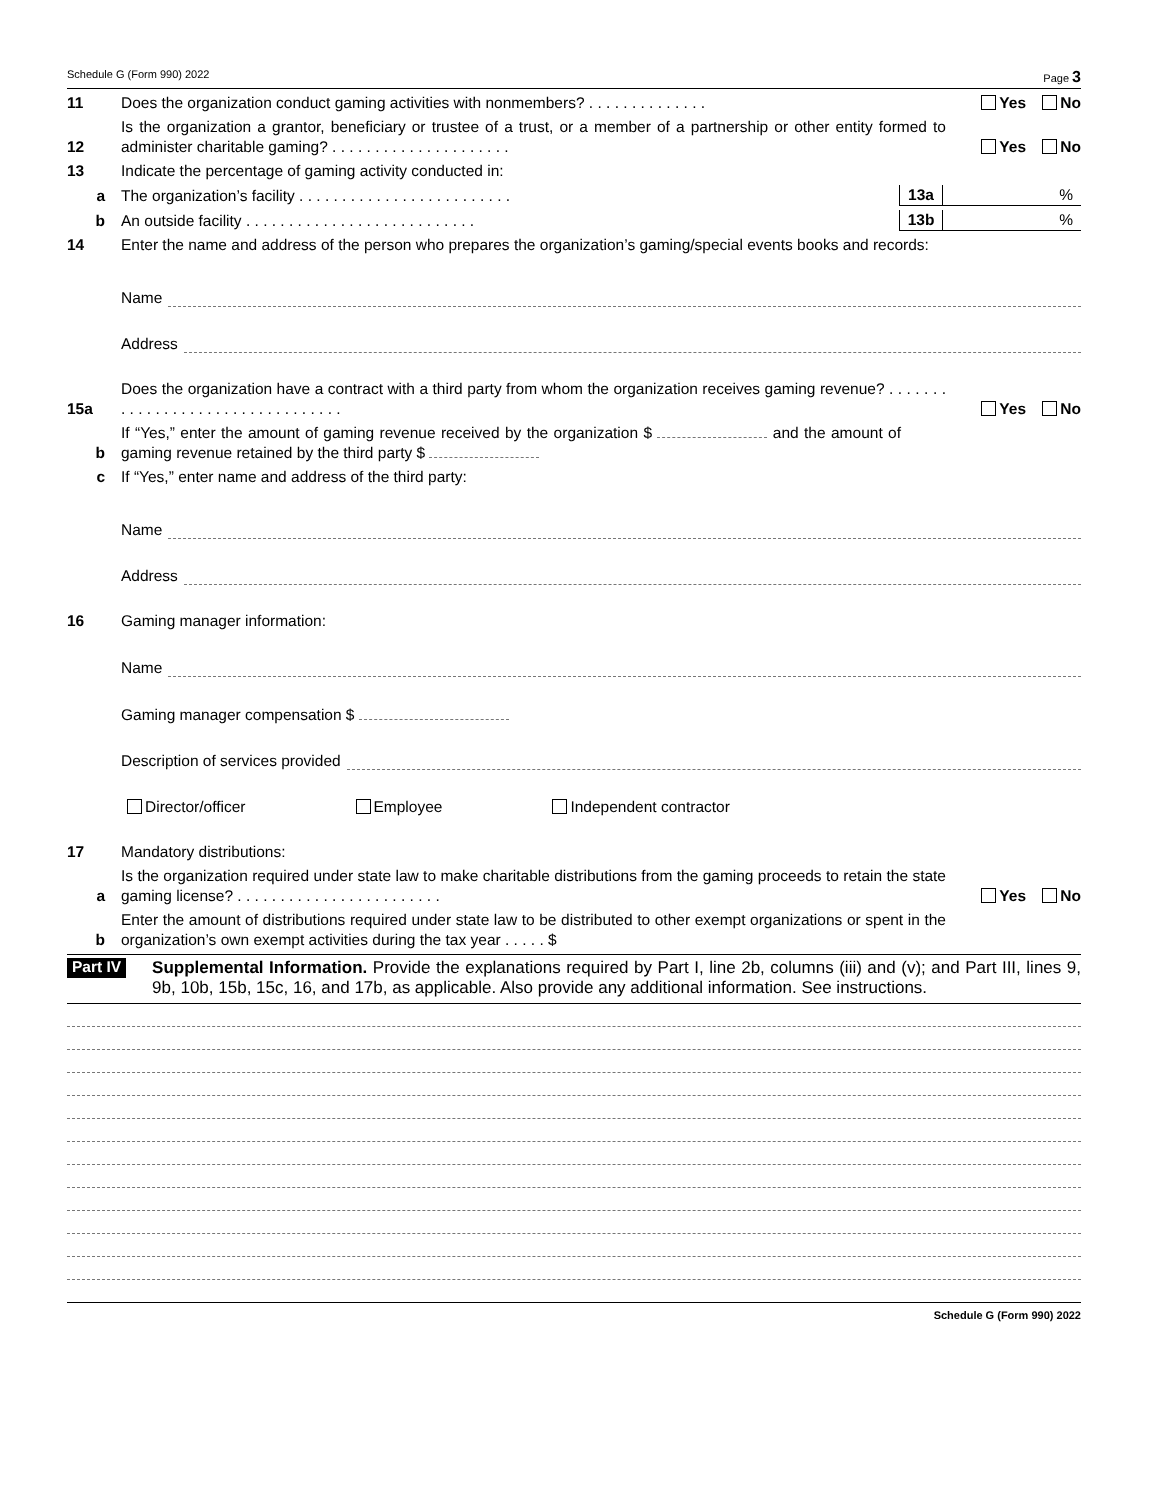Schedule G (Form 990) 2022 Page 3
11 Does the organization conduct gaming activities with nonmembers? . . . . . . . . . . . . . . Yes No
12 Is the organization a grantor, beneficiary or trustee of a trust, or a member of a partnership or other entity formed to administer charitable gaming? . . . . . . . . . . . . . . . . . . . . . Yes No
13 Indicate the percentage of gaming activity conducted in:
a The organization’s facility . . . . . . . . . . . . . . . . . . . . . . . . . 13a%
b An outside facility . . . . . . . . . . . . . . . . . . . . . . . . . . . 13b%
14 Enter the name and address of the person who prepares the organization’s gaming/special events books and records:
Name
Address
15a Does the organization have a contract with a third party from whom the organization receives gaming revenue? . . . . . . . . . . . . . . . . . . . . . . . . . . . . . . . . . Yes No
b If “Yes,” enter the amount of gaming revenue received by the organization $ and the amount of gaming revenue retained by the third party $
c If “Yes,” enter name and address of the third party:
Name
Address
16 Gaming manager information:
Name
Gaming manager compensation $
Description of services provided
Director/officer Employee Independent contractor
17 Mandatory distributions:
a Is the organization required under state law to make charitable distributions from the gaming proceeds to retain the state gaming license? . . . . . . . . . . . . . . . . . . . . . . . . Yes No
b Enter the amount of distributions required under state law to be distributed to other exempt organizations or spent in the organization’s own exempt activities during the tax year . . . . . $
Part IV Supplemental Information. Provide the explanations required by Part I, line 2b, columns (iii) and (v); and Part III, lines 9, 9b, 10b, 15b, 15c, 16, and 17b, as applicable. Also provide any additional information. See instructions.
Schedule G (Form 990) 2022